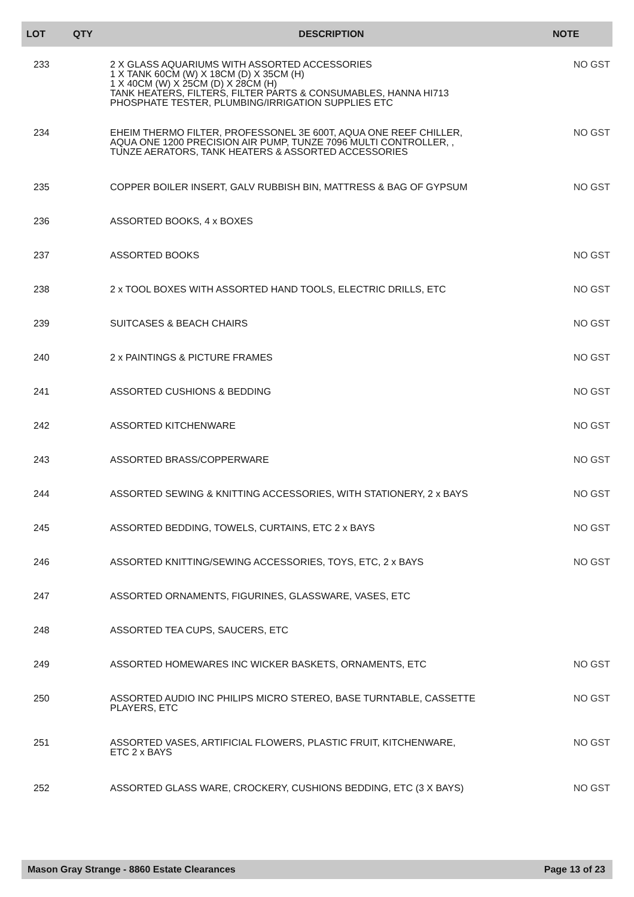| LOT | QTY | DESCRIPTION | NOTE |
| --- | --- | --- | --- |
| 233 | | 2 X GLASS AQUARIUMS WITH ASSORTED ACCESSORIES 1 X TANK 60CM (W) X 18CM (D) X 35CM (H) 1 X 40CM (W) X 25CM (D) X 28CM (H) TANK HEATERS, FILTERS, FILTER PARTS & CONSUMABLES, HANNA HI713 PHOSPHATE TESTER, PLUMBING/IRRIGATION SUPPLIES ETC | NO GST |
| 234 | | EHEIM THERMO FILTER, PROFESSONEL 3E 600T, AQUA ONE REEF CHILLER, AQUA ONE 1200 PRECISION AIR PUMP, TUNZE 7096 MULTI CONTROLLER, , TUNZE AERATORS, TANK HEATERS & ASSORTED ACCESSORIES | NO GST |
| 235 | | COPPER BOILER INSERT, GALV RUBBISH BIN, MATTRESS & BAG OF GYPSUM | NO GST |
| 236 | | ASSORTED BOOKS, 4 x BOXES | |
| 237 | | ASSORTED BOOKS | NO GST |
| 238 | | 2 x TOOL BOXES WITH ASSORTED HAND TOOLS, ELECTRIC DRILLS, ETC | NO GST |
| 239 | | SUITCASES & BEACH CHAIRS | NO GST |
| 240 | | 2 x PAINTINGS & PICTURE FRAMES | NO GST |
| 241 | | ASSORTED CUSHIONS & BEDDING | NO GST |
| 242 | | ASSORTED KITCHENWARE | NO GST |
| 243 | | ASSORTED BRASS/COPPERWARE | NO GST |
| 244 | | ASSORTED SEWING & KNITTING ACCESSORIES, WITH STATIONERY, 2 x BAYS | NO GST |
| 245 | | ASSORTED BEDDING, TOWELS, CURTAINS, ETC 2 x BAYS | NO GST |
| 246 | | ASSORTED KNITTING/SEWING ACCESSORIES, TOYS, ETC, 2 x BAYS | NO GST |
| 247 | | ASSORTED ORNAMENTS, FIGURINES, GLASSWARE, VASES, ETC | |
| 248 | | ASSORTED TEA CUPS, SAUCERS, ETC | |
| 249 | | ASSORTED HOMEWARES INC WICKER BASKETS, ORNAMENTS, ETC | NO GST |
| 250 | | ASSORTED AUDIO INC PHILIPS MICRO STEREO, BASE TURNTABLE, CASSETTE PLAYERS, ETC | NO GST |
| 251 | | ASSORTED VASES, ARTIFICIAL FLOWERS, PLASTIC FRUIT, KITCHENWARE, ETC 2 x BAYS | NO GST |
| 252 | | ASSORTED GLASS WARE, CROCKERY, CUSHIONS BEDDING, ETC (3 X BAYS) | NO GST |
Mason Gray Strange - 8860 Estate Clearances Page 13 of 23